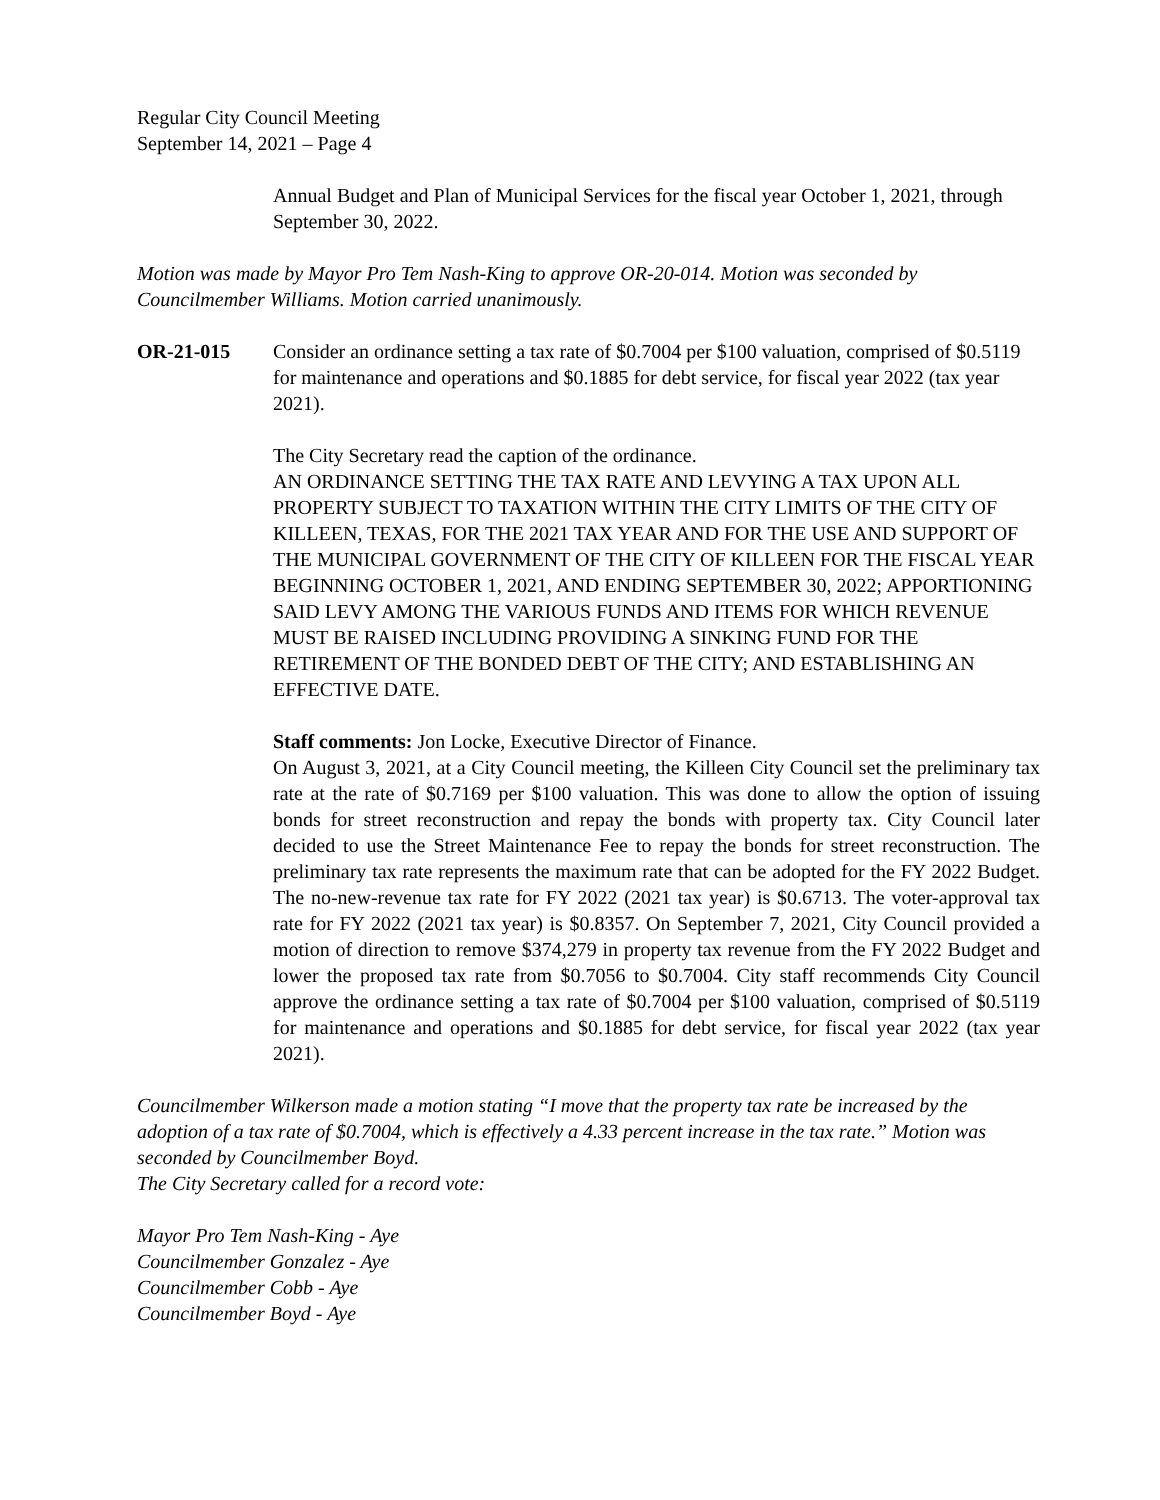Regular City Council Meeting
September 14, 2021 – Page 4
Annual Budget and Plan of Municipal Services for the fiscal year October 1, 2021, through September 30, 2022.
Motion was made by Mayor Pro Tem Nash-King to approve OR-20-014. Motion was seconded by Councilmember Williams. Motion carried unanimously.
OR-21-015 Consider an ordinance setting a tax rate of $0.7004 per $100 valuation, comprised of $0.5119 for maintenance and operations and $0.1885 for debt service, for fiscal year 2022 (tax year 2021).
The City Secretary read the caption of the ordinance.
AN ORDINANCE SETTING THE TAX RATE AND LEVYING A TAX UPON ALL PROPERTY SUBJECT TO TAXATION WITHIN THE CITY LIMITS OF THE CITY OF KILLEEN, TEXAS, FOR THE 2021 TAX YEAR AND FOR THE USE AND SUPPORT OF THE MUNICIPAL GOVERNMENT OF THE CITY OF KILLEEN FOR THE FISCAL YEAR BEGINNING OCTOBER 1, 2021, AND ENDING SEPTEMBER 30, 2022; APPORTIONING SAID LEVY AMONG THE VARIOUS FUNDS AND ITEMS FOR WHICH REVENUE MUST BE RAISED INCLUDING PROVIDING A SINKING FUND FOR THE RETIREMENT OF THE BONDED DEBT OF THE CITY; AND ESTABLISHING AN EFFECTIVE DATE.
Staff comments: Jon Locke, Executive Director of Finance.
On August 3, 2021, at a City Council meeting, the Killeen City Council set the preliminary tax rate at the rate of $0.7169 per $100 valuation. This was done to allow the option of issuing bonds for street reconstruction and repay the bonds with property tax. City Council later decided to use the Street Maintenance Fee to repay the bonds for street reconstruction. The preliminary tax rate represents the maximum rate that can be adopted for the FY 2022 Budget. The no-new-revenue tax rate for FY 2022 (2021 tax year) is $0.6713. The voter-approval tax rate for FY 2022 (2021 tax year) is $0.8357. On September 7, 2021, City Council provided a motion of direction to remove $374,279 in property tax revenue from the FY 2022 Budget and lower the proposed tax rate from $0.7056 to $0.7004. City staff recommends City Council approve the ordinance setting a tax rate of $0.7004 per $100 valuation, comprised of $0.5119 for maintenance and operations and $0.1885 for debt service, for fiscal year 2022 (tax year 2021).
Councilmember Wilkerson made a motion stating “I move that the property tax rate be increased by the adoption of a tax rate of $0.7004, which is effectively a 4.33 percent increase in the tax rate.” Motion was seconded by Councilmember Boyd.
The City Secretary called for a record vote:
Mayor Pro Tem Nash-King - Aye
Councilmember Gonzalez - Aye
Councilmember Cobb - Aye
Councilmember Boyd - Aye